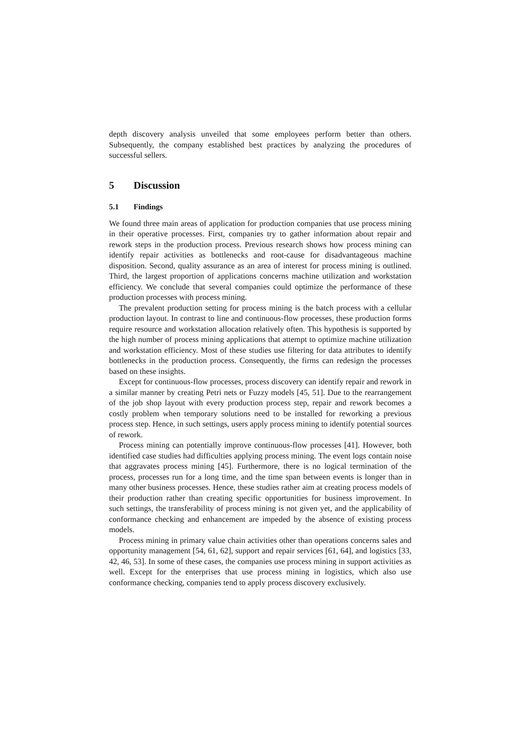depth discovery analysis unveiled that some employees perform better than others. Subsequently, the company established best practices by analyzing the procedures of successful sellers.
5 Discussion
5.1 Findings
We found three main areas of application for production companies that use process mining in their operative processes. First, companies try to gather information about repair and rework steps in the production process. Previous research shows how process mining can identify repair activities as bottlenecks and root-cause for disadvantageous machine disposition. Second, quality assurance as an area of interest for process mining is outlined. Third, the largest proportion of applications concerns machine utilization and workstation efficiency. We conclude that several companies could optimize the performance of these production processes with process mining.
The prevalent production setting for process mining is the batch process with a cellular production layout. In contrast to line and continuous-flow processes, these production forms require resource and workstation allocation relatively often. This hypothesis is supported by the high number of process mining applications that attempt to optimize machine utilization and workstation efficiency. Most of these studies use filtering for data attributes to identify bottlenecks in the production process. Consequently, the firms can redesign the processes based on these insights.
Except for continuous-flow processes, process discovery can identify repair and rework in a similar manner by creating Petri nets or Fuzzy models [45, 51]. Due to the rearrangement of the job shop layout with every production process step, repair and rework becomes a costly problem when temporary solutions need to be installed for reworking a previous process step. Hence, in such settings, users apply process mining to identify potential sources of rework.
Process mining can potentially improve continuous-flow processes [41]. However, both identified case studies had difficulties applying process mining. The event logs contain noise that aggravates process mining [45]. Furthermore, there is no logical termination of the process, processes run for a long time, and the time span between events is longer than in many other business processes. Hence, these studies rather aim at creating process models of their production rather than creating specific opportunities for business improvement. In such settings, the transferability of process mining is not given yet, and the applicability of conformance checking and enhancement are impeded by the absence of existing process models.
Process mining in primary value chain activities other than operations concerns sales and opportunity management [54, 61, 62], support and repair services [61, 64], and logistics [33, 42, 46, 53]. In some of these cases, the companies use process mining in support activities as well. Except for the enterprises that use process mining in logistics, which also use conformance checking, companies tend to apply process discovery exclusively.